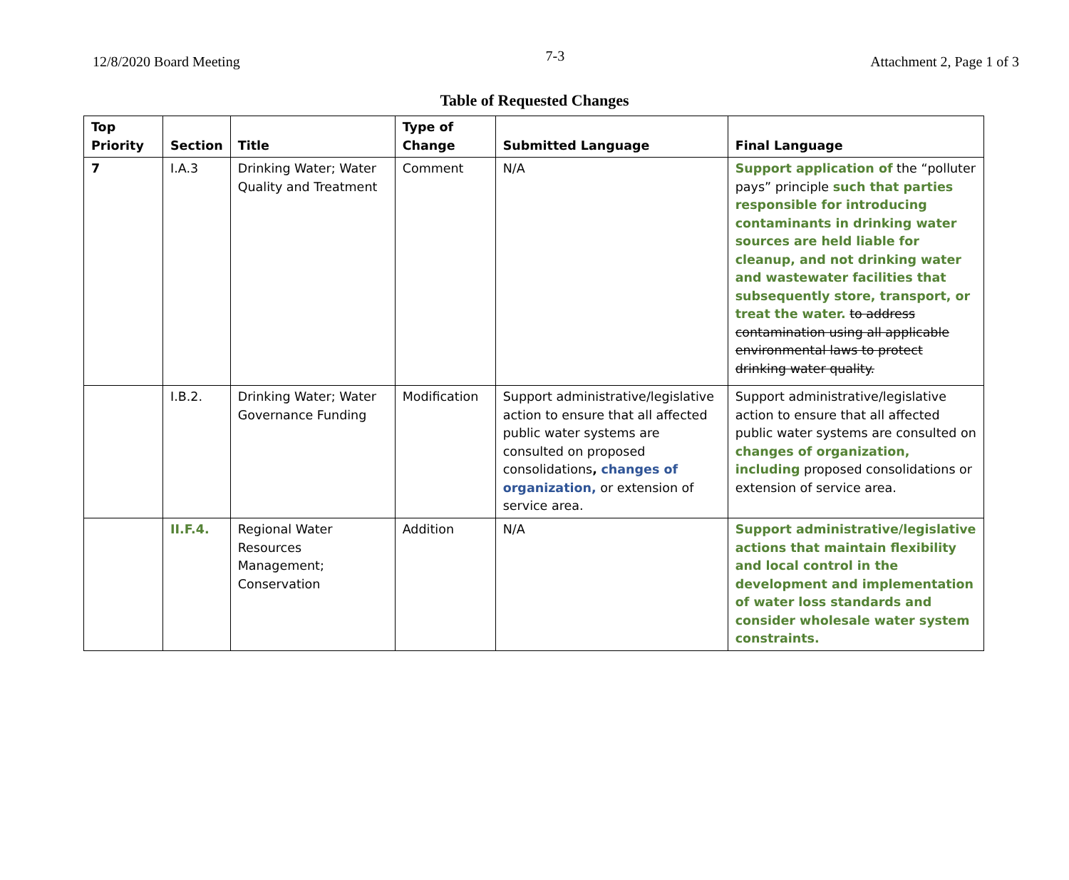12/8/2020 Board Meeting 7-3 Attachment 2, Page 1 of 3
Table of Requested Changes
| Top Priority | Section | Title | Type of Change | Submitted Language | Final Language |
| --- | --- | --- | --- | --- | --- |
| 7 | I.A.3 | Drinking Water; Water Quality and Treatment | Comment | N/A | Support application of the “polluter pays” principle such that parties responsible for introducing contaminants in drinking water sources are held liable for cleanup, and not drinking water and wastewater facilities that subsequently store, transport, or treat the water. to address contamination using all applicable environmental laws to protect drinking water quality. |
| | I.B.2. | Drinking Water; Water Governance Funding | Modification | Support administrative/legislative action to ensure that all affected public water systems are consulted on proposed consolidations , changes of organization, or extension of service area. | Support administrative/legislative action to ensure that all affected public water systems are consulted on changes of organization, including proposed consolidations or extension of service area. |
| | II.F.4. | Regional Water Resources Management; Conservation | Addition | N/A | Support administrative/legislative actions that maintain flexibility and local control in the development and implementation of water loss standards and consider wholesale water system constraints. |